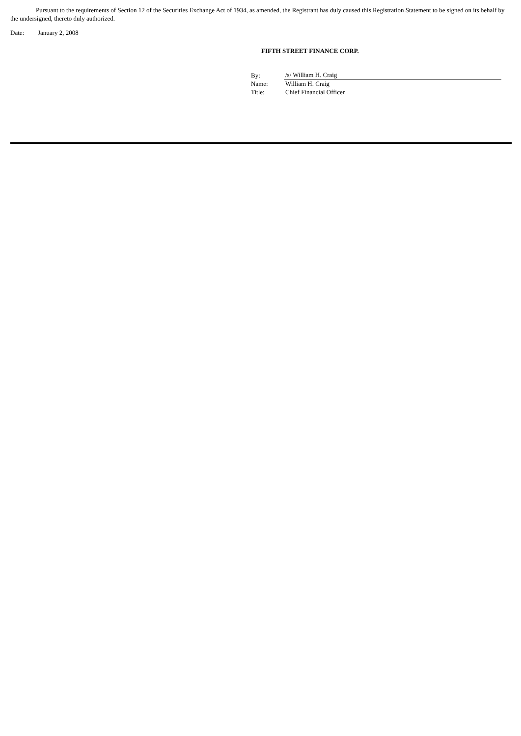Pursuant to the requirements of Section 12 of the Securities Exchange Act of 1934, as amended, the Registrant has duly caused this Registration Statement to be signed on its behalf by the undersigned, thereto duly authorized.
Date: January 2, 2008
FIFTH STREET FINANCE CORP.
| By: | /s/ William H. Craig |
| Name: | William H. Craig |
| Title: | Chief Financial Officer |